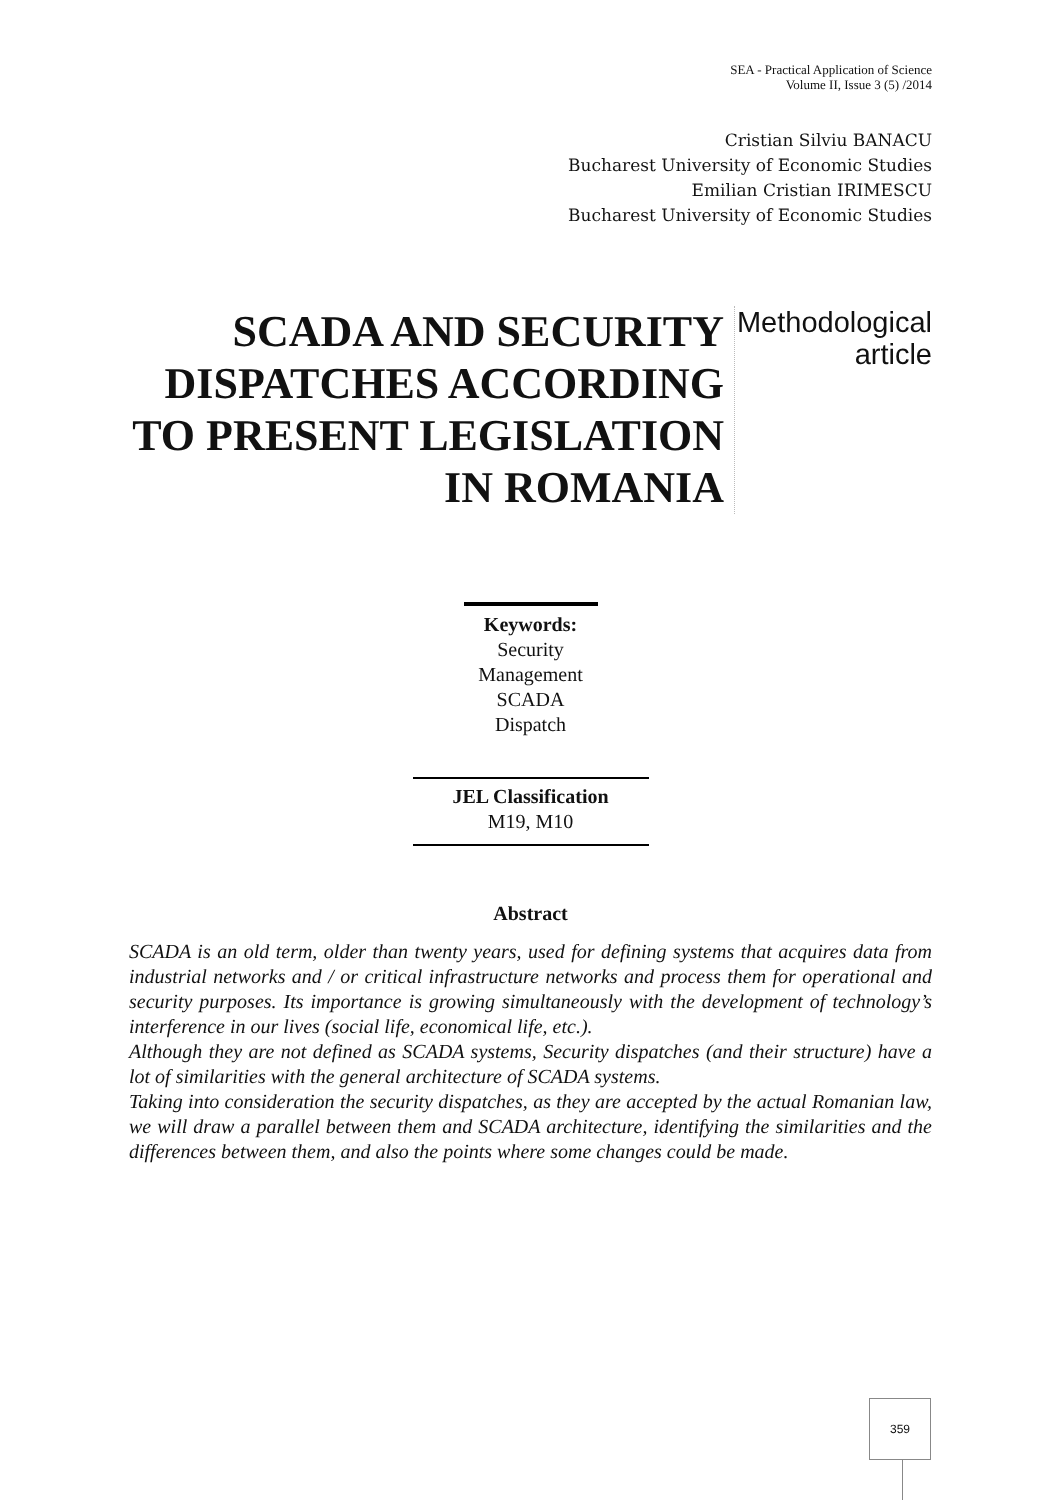SEA - Practical Application of Science
Volume II, Issue 3 (5) /2014
Cristian Silviu BANACU
Bucharest University of Economic Studies
Emilian Cristian IRIMESCU
Bucharest University of Economic Studies
SCADA AND SECURITY DISPATCHES ACCORDING TO PRESENT LEGISLATION IN ROMANIA
Methodological
article
Keywords:
Security
Management
SCADA
Dispatch
JEL Classification
M19, M10
Abstract
SCADA is an old term, older than twenty years, used for defining systems that acquires data from industrial networks and / or critical infrastructure networks and process them for operational and security purposes. Its importance is growing simultaneously with the development of technology’s interference in our lives (social life, economical life, etc.).
Although they are not defined as SCADA systems, Security dispatches (and their structure) have a lot of similarities with the general architecture of SCADA systems.
Taking into consideration the security dispatches, as they are accepted by the actual Romanian law, we will draw a parallel between them and SCADA architecture, identifying the similarities and the differences between them, and also the points where some changes could be made.
359